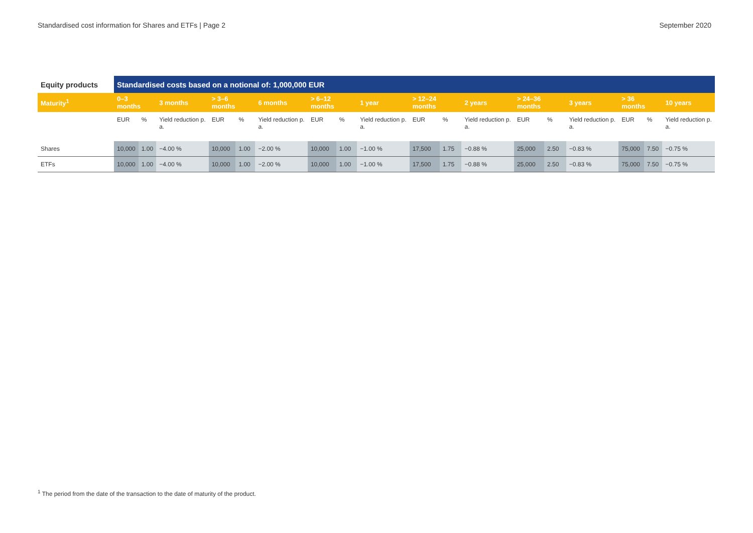Standardised cost information for Shares and ETFs | Page 2 September 2020
| Equity products | Standardised costs based on a notional of: 1,000,000 EUR | | | | | | | | | | | | | | | | | |
| --- | --- | --- | --- | --- | --- | --- | --- | --- | --- | --- | --- | --- | --- | --- | --- | --- | --- | --- |
| Maturity<sup>1</sup> | 0–3 months | | 3 months | > 3–6 months | | 6 months | > 6–12 months | | 1 year | > 12–24 months | | 2 years | > 24–36 months | | 3 years | > 36 months | | 10 years |
| | EUR | % | Yield reduction p. a. | EUR | % | Yield reduction p. a. | EUR | % | Yield reduction p. a. | EUR | % | Yield reduction p. a. | EUR | % | Yield reduction p. a. | EUR | % | Yield reduction p. a. |
| Shares | 10,000 | 1.00 | −4.00 % | 10,000 | 1.00 | −2.00 % | 10,000 | 1.00 | −1.00 % | 17,500 | 1.75 | −0.88 % | 25,000 | 2.50 | −0.83 % | 75,000 | 7.50 | −0.75 % |
| ETFs | 10,000 | 1.00 | −4.00 % | 10,000 | 1.00 | −2.00 % | 10,000 | 1.00 | −1.00 % | 17,500 | 1.75 | −0.88 % | 25,000 | 2.50 | −0.83 % | 75,000 | 7.50 | −0.75 % |
<sup>1</sup> The period from the date of the transaction to the date of maturity of the product.